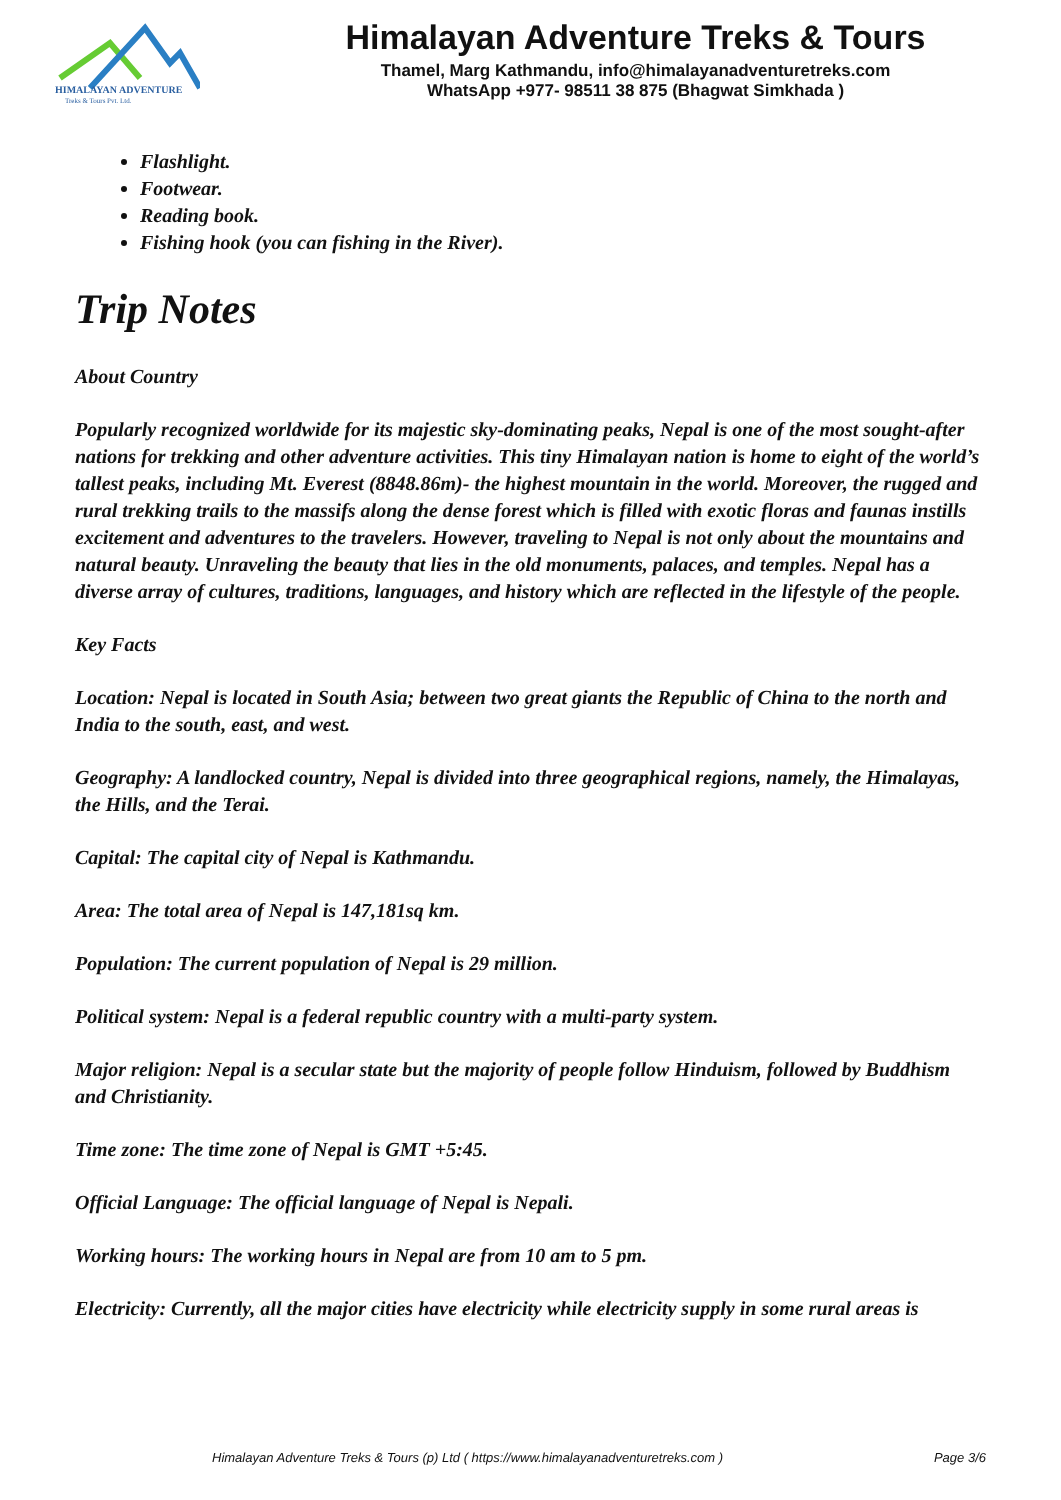HIMALAYAN ADVENTURE
Treks & Tours Pvt. Ltd.
Himalayan Adventure Treks & Tours
Thamel, Marg Kathmandu, info@himalayanadventuretreks.com
WhatsApp +977- 98511 38 875 (Bhagwat Simkhada )
Flashlight.
Footwear.
Reading book.
Fishing hook (you can fishing in the River).
Trip Notes
About Country
Popularly recognized worldwide for its majestic sky-dominating peaks, Nepal is one of the most sought-after nations for trekking and other adventure activities. This tiny Himalayan nation is home to eight of the world’s tallest peaks, including Mt. Everest (8848.86m)- the highest mountain in the world. Moreover, the rugged and rural trekking trails to the massifs along the dense forest which is filled with exotic floras and faunas instills excitement and adventures to the travelers. However, traveling to Nepal is not only about the mountains and natural beauty. Unraveling the beauty that lies in the old monuments, palaces, and temples. Nepal has a diverse array of cultures, traditions, languages, and history which are reflected in the lifestyle of the people.
Key Facts
Location: Nepal is located in South Asia; between two great giants the Republic of China to the north and India to the south, east, and west.
Geography: A landlocked country, Nepal is divided into three geographical regions, namely, the Himalayas, the Hills, and the Terai.
Capital: The capital city of Nepal is Kathmandu.
Area: The total area of Nepal is 147,181sq km.
Population: The current population of Nepal is 29 million.
Political system: Nepal is a federal republic country with a multi-party system.
Major religion: Nepal is a secular state but the majority of people follow Hinduism, followed by Buddhism and Christianity.
Time zone: The time zone of Nepal is GMT +5:45.
Official Language: The official language of Nepal is Nepali.
Working hours: The working hours in Nepal are from 10 am to 5 pm.
Electricity: Currently, all the major cities have electricity while electricity supply in some rural areas is
Himalayan Adventure Treks & Tours (p) Ltd ( https://www.himalayanadventuretreks.com ) Page 3/6